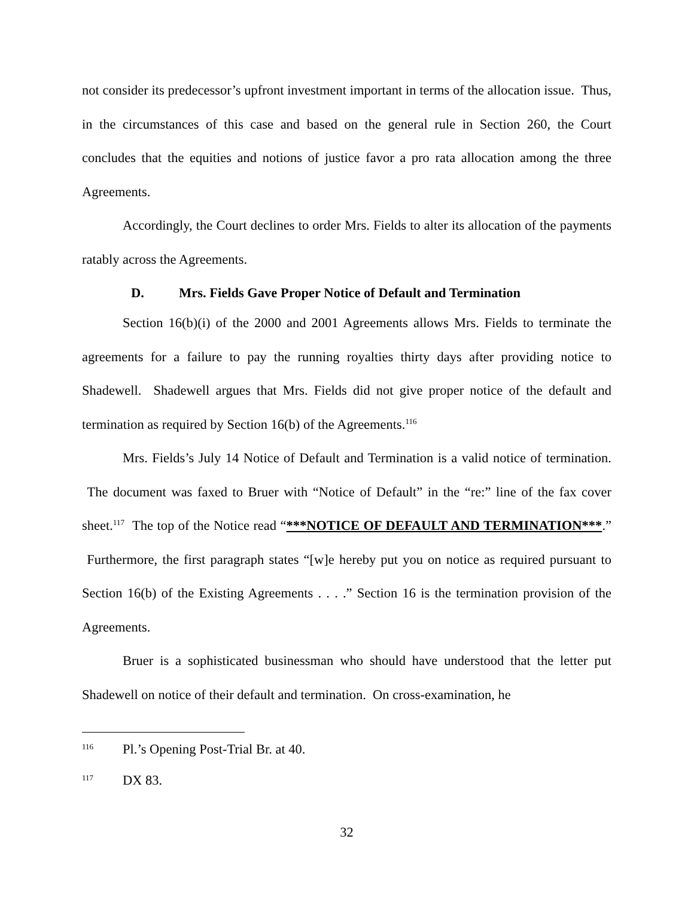not consider its predecessor’s upfront investment important in terms of the allocation issue. Thus, in the circumstances of this case and based on the general rule in Section 260, the Court concludes that the equities and notions of justice favor a pro rata allocation among the three Agreements.
Accordingly, the Court declines to order Mrs. Fields to alter its allocation of the payments ratably across the Agreements.
D. Mrs. Fields Gave Proper Notice of Default and Termination
Section 16(b)(i) of the 2000 and 2001 Agreements allows Mrs. Fields to terminate the agreements for a failure to pay the running royalties thirty days after providing notice to Shadewell. Shadewell argues that Mrs. Fields did not give proper notice of the default and termination as required by Section 16(b) of the Agreements.<sup>116</sup>
Mrs. Fields’s July 14 Notice of Default and Termination is a valid notice of termination. The document was faxed to Bruer with “Notice of Default” in the “re:” line of the fax cover sheet.<sup>117</sup> The top of the Notice read “***NOTICE OF DEFAULT AND TERMINATION***.” Furthermore, the first paragraph states “[w]e hereby put you on notice as required pursuant to Section 16(b) of the Existing Agreements . . . .” Section 16 is the termination provision of the Agreements.
Bruer is a sophisticated businessman who should have understood that the letter put Shadewell on notice of their default and termination. On cross-examination, he
<sup>116</sup> Pl.’s Opening Post-Trial Br. at 40.
<sup>117</sup> DX 83.
32